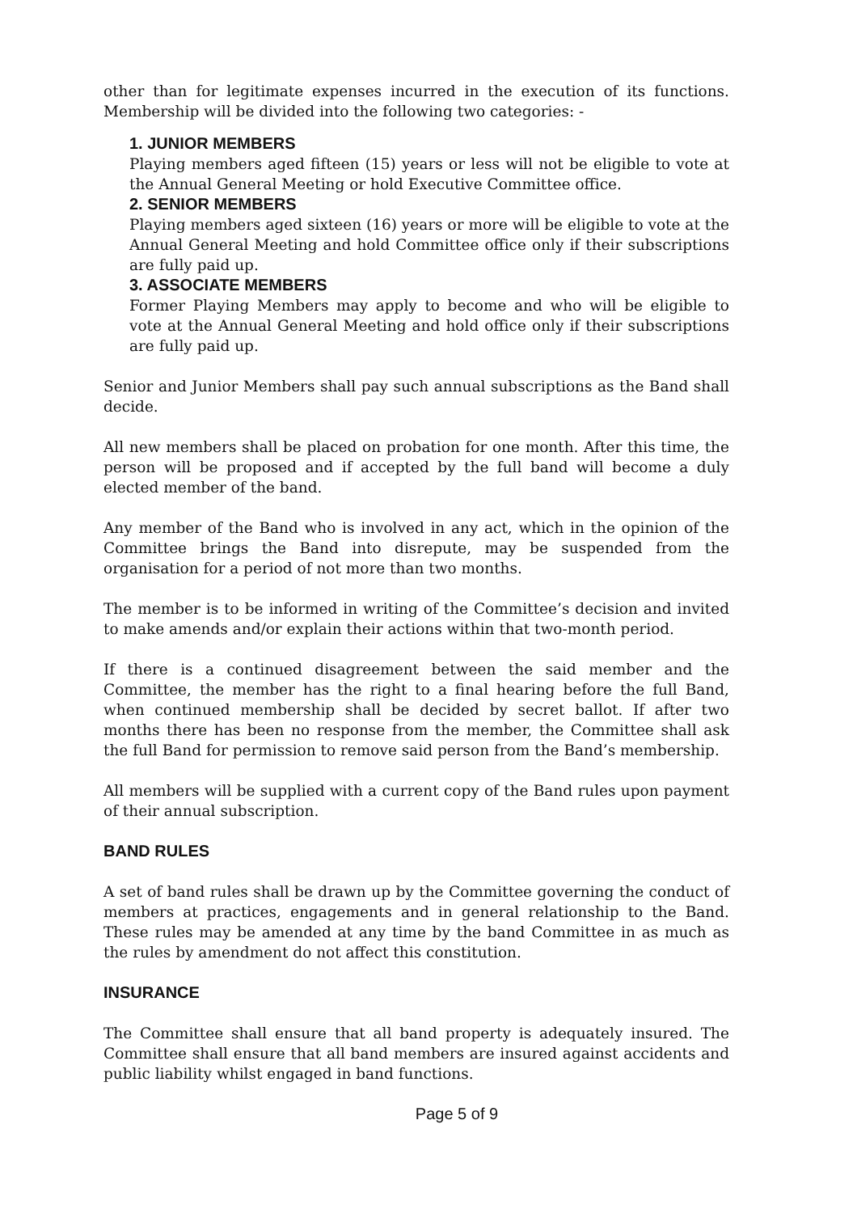other than for legitimate expenses incurred in the execution of its functions. Membership will be divided into the following two categories: -
1. JUNIOR MEMBERS
Playing members aged fifteen (15) years or less will not be eligible to vote at the Annual General Meeting or hold Executive Committee office.
2. SENIOR MEMBERS
Playing members aged sixteen (16) years or more will be eligible to vote at the Annual General Meeting and hold Committee office only if their subscriptions are fully paid up.
3. ASSOCIATE MEMBERS
Former Playing Members may apply to become and who will be eligible to vote at the Annual General Meeting and hold office only if their subscriptions are fully paid up.
Senior and Junior Members shall pay such annual subscriptions as the Band shall decide.
All new members shall be placed on probation for one month. After this time, the person will be proposed and if accepted by the full band will become a duly elected member of the band.
Any member of the Band who is involved in any act, which in the opinion of the Committee brings the Band into disrepute, may be suspended from the organisation for a period of not more than two months.
The member is to be informed in writing of the Committee’s decision and invited to make amends and/or explain their actions within that two-month period.
If there is a continued disagreement between the said member and the Committee, the member has the right to a final hearing before the full Band, when continued membership shall be decided by secret ballot. If after two months there has been no response from the member, the Committee shall ask the full Band for permission to remove said person from the Band’s membership.
All members will be supplied with a current copy of the Band rules upon payment of their annual subscription.
BAND RULES
A set of band rules shall be drawn up by the Committee governing the conduct of members at practices, engagements and in general relationship to the Band. These rules may be amended at any time by the band Committee in as much as the rules by amendment do not affect this constitution.
INSURANCE
The Committee shall ensure that all band property is adequately insured. The Committee shall ensure that all band members are insured against accidents and public liability whilst engaged in band functions.
Page 5 of 9